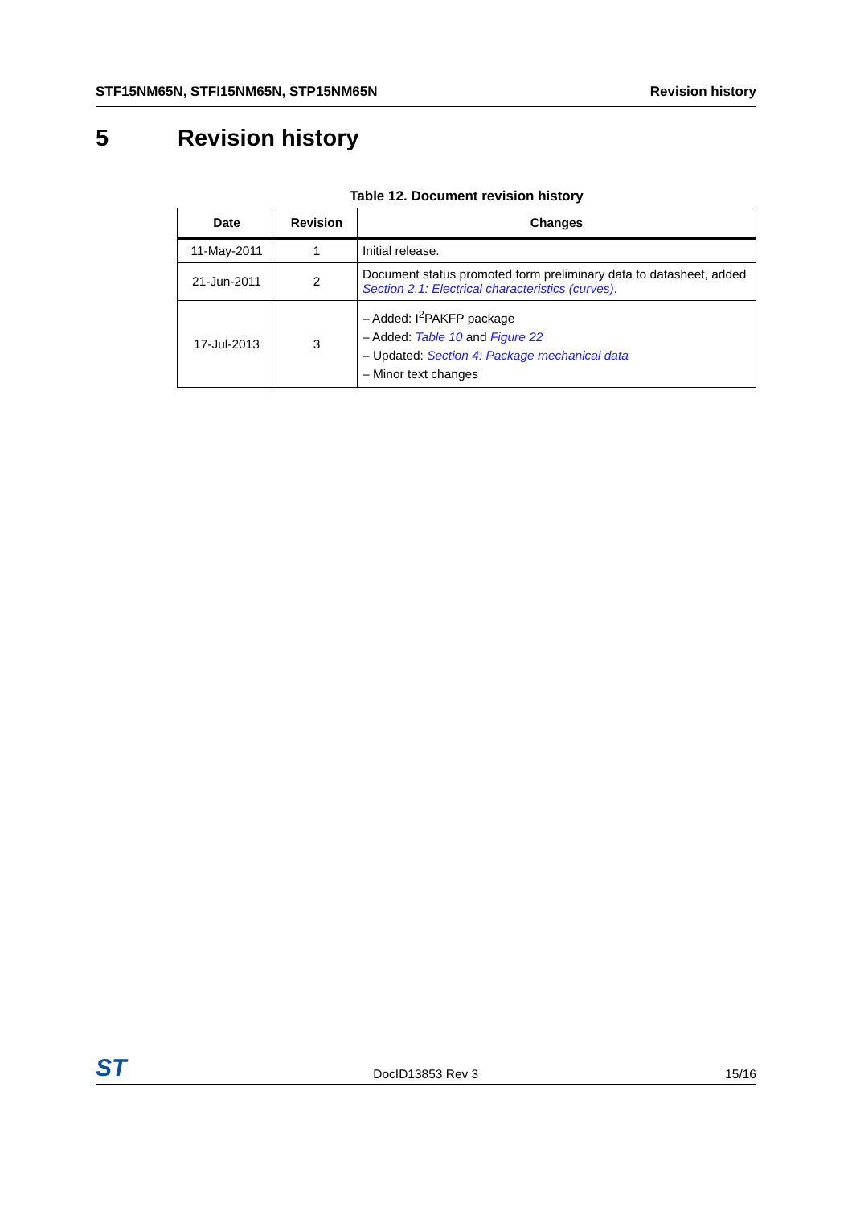STF15NM65N, STFI15NM65N, STP15NM65N Revision history
5 Revision history
Table 12. Document revision history
| Date | Revision | Changes |
| --- | --- | --- |
| 11-May-2011 | 1 | Initial release. |
| 21-Jun-2011 | 2 | Document status promoted form preliminary data to datasheet, added Section 2.1: Electrical characteristics (curves) . |
| 17-Jul-2013 | 3 | – Added: I<sup>2</sup>PAKFP package – Added: Table 10 and Figure 22 – Updated: Section 4: Package mechanical data – Minor text changes |
ST DocID13853 Rev 3 15/16